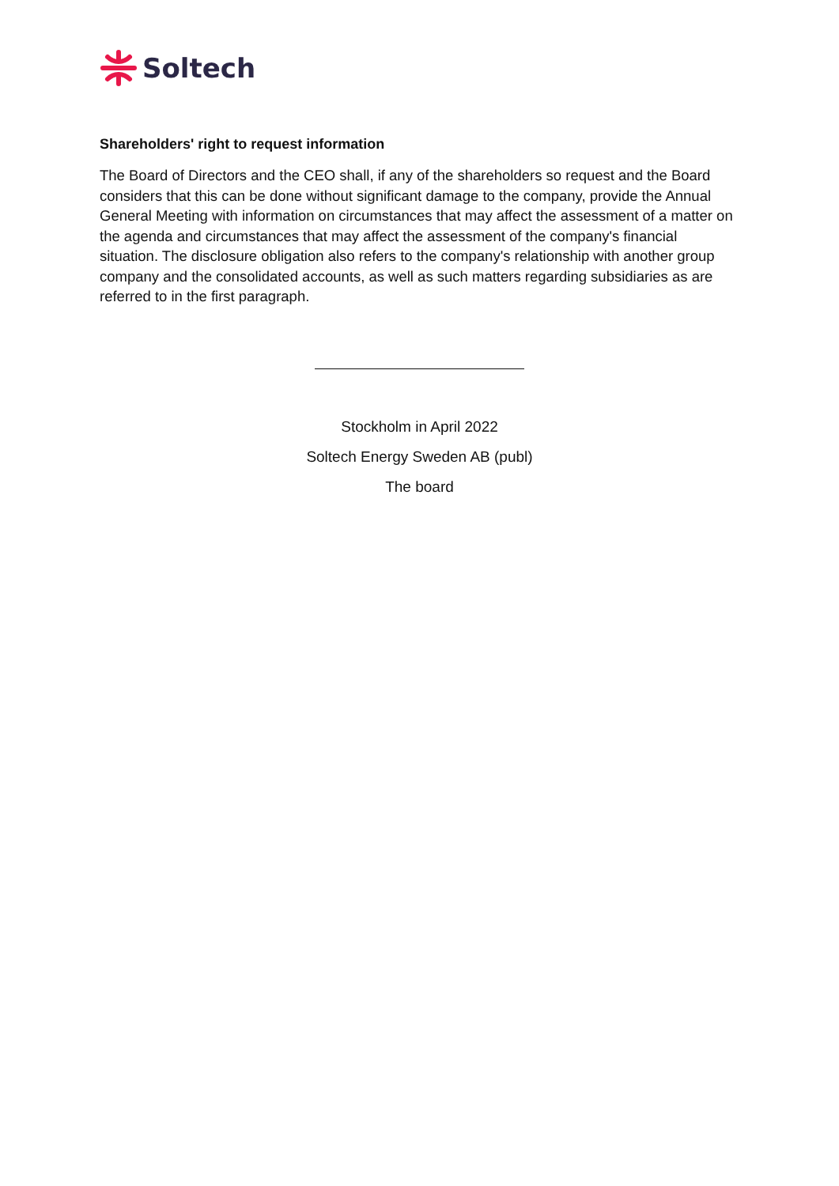Soltech
Shareholders' right to request information
The Board of Directors and the CEO shall, if any of the shareholders so request and the Board considers that this can be done without significant damage to the company, provide the Annual General Meeting with information on circumstances that may affect the assessment of a matter on the agenda and circumstances that may affect the assessment of the company's financial situation. The disclosure obligation also refers to the company's relationship with another group company and the consolidated accounts, as well as such matters regarding subsidiaries as are referred to in the first paragraph.
Stockholm in April 2022
Soltech Energy Sweden AB (publ)
The board